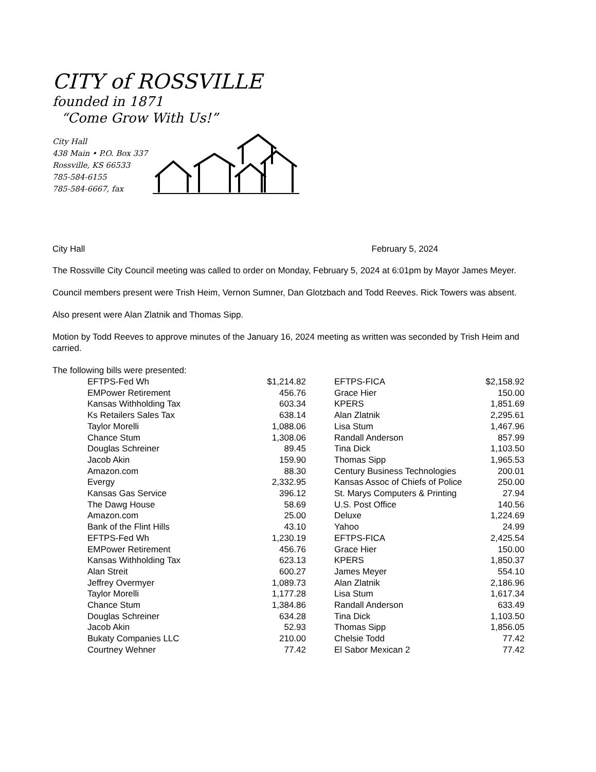CITY of ROSSVILLE
founded in 1871
“Come Grow With Us!”
City Hall
438 Main • P.O. Box 337
Rossville, KS 66533
785-584-6155
785-584-6667, fax
City Hall February 5, 2024
The Rossville City Council meeting was called to order on Monday, February 5, 2024 at 6:01pm by Mayor James Meyer.
Council members present were Trish Heim, Vernon Sumner, Dan Glotzbach and Todd Reeves. Rick Towers was absent.
Also present were Alan Zlatnik and Thomas Sipp.
Motion by Todd Reeves to approve minutes of the January 16, 2024 meeting as written was seconded by Trish Heim and carried.
The following bills were presented:
| EFTPS-Fed Wh | $1,214.82 | | EFTPS-FICA | $2,158.92 |
| EMPower Retirement | 456.76 | | Grace Hier | 150.00 |
| Kansas Withholding Tax | 603.34 | | KPERS | 1,851.69 |
| Ks Retailers Sales Tax | 638.14 | | Alan Zlatnik | 2,295.61 |
| Taylor Morelli | 1,088.06 | | Lisa Stum | 1,467.96 |
| Chance Stum | 1,308.06 | | Randall Anderson | 857.99 |
| Douglas Schreiner | 89.45 | | Tina Dick | 1,103.50 |
| Jacob Akin | 159.90 | | Thomas Sipp | 1,965.53 |
| Amazon.com | 88.30 | | Century Business Technologies | 200.01 |
| Evergy | 2,332.95 | | Kansas Assoc of Chiefs of Police | 250.00 |
| Kansas Gas Service | 396.12 | | St. Marys Computers & Printing | 27.94 |
| The Dawg House | 58.69 | | U.S. Post Office | 140.56 |
| Amazon.com | 25.00 | | Deluxe | 1,224.69 |
| Bank of the Flint Hills | 43.10 | | Yahoo | 24.99 |
| EFTPS-Fed Wh | 1,230.19 | | EFTPS-FICA | 2,425.54 |
| EMPower Retirement | 456.76 | | Grace Hier | 150.00 |
| Kansas Withholding Tax | 623.13 | | KPERS | 1,850.37 |
| Alan Streit | 600.27 | | James Meyer | 554.10 |
| Jeffrey Overmyer | 1,089.73 | | Alan Zlatnik | 2,186.96 |
| Taylor Morelli | 1,177.28 | | Lisa Stum | 1,617.34 |
| Chance Stum | 1,384.86 | | Randall Anderson | 633.49 |
| Douglas Schreiner | 634.28 | | Tina Dick | 1,103.50 |
| Jacob Akin | 52.93 | | Thomas Sipp | 1,856.05 |
| Bukaty Companies LLC | 210.00 | | Chelsie Todd | 77.42 |
| Courtney Wehner | 77.42 | | El Sabor Mexican 2 | 77.42 |